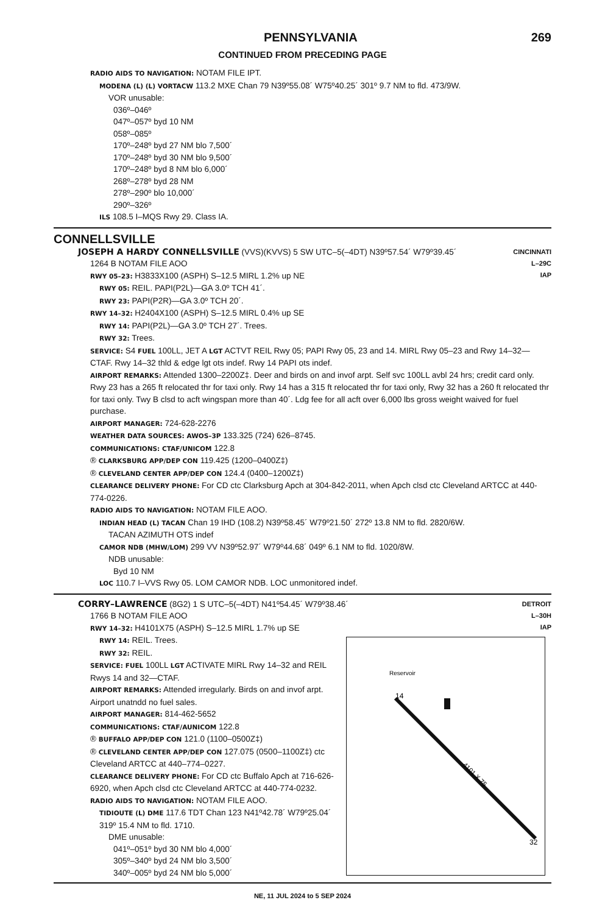PENNSYLVANIA 269
CONTINUED FROM PRECEDING PAGE
RADIO AIDS TO NAVIGATION: NOTAM FILE IPT.
MODENA (L) (L) VORTACW 113.2 MXE Chan 79 N39º55.08´ W75º40.25´ 301º 9.7 NM to fld. 473/9W.
VOR unusable:
036º–046º
047º–057º byd 10 NM
058º–085º
170º–248º byd 27 NM blo 7,500´
170º–248º byd 30 NM blo 9,500´
170º–248º byd 8 NM blo 6,000´
268º–278º byd 28 NM
278º–290º blo 10,000´
290º–326º
ILS 108.5 I–MQS Rwy 29. Class IA.
CONNELLSVILLE
CINCINNATI
L–29C
IAP
JOSEPH A HARDY CONNELLSVILLE (VVS)(KVVS) 5 SW UTC–5(–4DT) N39º57.54´ W79º39.45´
1264 B NOTAM FILE AOO
RWY 05–23: H3833X100 (ASPH) S–12.5 MIRL 1.2% up NE
RWY 05: REIL. PAPI(P2L)—GA 3.0º TCH 41´.
RWY 23: PAPI(P2R)—GA 3.0º TCH 20´.
RWY 14–32: H2404X100 (ASPH) S–12.5 MIRL 0.4% up SE
RWY 14: PAPI(P2L)—GA 3.0º TCH 27´. Trees.
RWY 32: Trees.
SERVICE: S4 FUEL 100LL, JET A LGT ACTVT REIL Rwy 05; PAPI Rwy 05, 23 and 14. MIRL Rwy 05–23 and Rwy 14–32—CTAF. Rwy 14–32 thld & edge lgt ots indef. Rwy 14 PAPI ots indef.
AIRPORT REMARKS: Attended 1300–2200Z‡. Deer and birds on and invof arpt. Self svc 100LL avbl 24 hrs; credit card only. Rwy 23 has a 265 ft relocated thr for taxi only. Rwy 14 has a 315 ft relocated thr for taxi only, Rwy 32 has a 260 ft relocated thr for taxi only. Twy B clsd to acft wingspan more than 40´. Ldg fee for all acft over 6,000 lbs gross weight waived for fuel purchase.
AIRPORT MANAGER: 724-628-2276
WEATHER DATA SOURCES: AWOS–3P 133.325 (724) 626–8745.
COMMUNICATIONS: CTAF/UNICOM 122.8
® CLARKSBURG APP/DEP CON 119.425 (1200–0400Z‡)
® CLEVELAND CENTER APP/DEP CON 124.4 (0400–1200Z‡)
CLEARANCE DELIVERY PHONE: For CD ctc Clarksburg Apch at 304-842-2011, when Apch clsd ctc Cleveland ARTCC at 440-774-0226.
RADIO AIDS TO NAVIGATION: NOTAM FILE AOO.
INDIAN HEAD (L) TACAN Chan 19 IHD (108.2) N39º58.45´ W79º21.50´ 272º 13.8 NM to fld. 2820/6W.
TACAN AZIMUTH OTS indef
CAMOR NDB (MHW/LOM) 299 VV N39º52.97´ W79º44.68´ 049º 6.1 NM to fld. 1020/8W.
NDB unusable:
Byd 10 NM
LOC 110.7 I–VVS Rwy 05. LOM CAMOR NDB. LOC unmonitored indef.
DETROIT
L–30H
IAP
CORRY–LAWRENCE (8G2) 1 S UTC–5(–4DT) N41º54.45´ W79º38.46´
1766 B NOTAM FILE AOO
RWY 14–32: H4101X75 (ASPH) S–12.5 MIRL 1.7% up SE
4101 X 75
Reservoir
14
32
RWY 14: REIL. Trees.
RWY 32: REIL.
SERVICE: FUEL 100LL LGT ACTIVATE MIRL Rwy 14–32 and REIL Rwys 14 and 32—CTAF.
AIRPORT REMARKS: Attended irregularly. Birds on and invof arpt. Airport unatndd no fuel sales.
AIRPORT MANAGER: 814-462-5652
COMMUNICATIONS: CTAF/AUNICOM 122.8
® BUFFALO APP/DEP CON 121.0 (1100–0500Z‡)
® CLEVELAND CENTER APP/DEP CON 127.075 (0500–1100Z‡) ctc Cleveland ARTCC at 440–774–0227.
CLEARANCE DELIVERY PHONE: For CD ctc Buffalo Apch at 716-626-6920, when Apch clsd ctc Cleveland ARTCC at 440-774-0232.
RADIO AIDS TO NAVIGATION: NOTAM FILE AOO.
TIDIOUTE (L) DME 117.6 TDT Chan 123 N41º42.78´ W79º25.04´ 319º 15.4 NM to fld. 1710.
DME unusable:
041º–051º byd 30 NM blo 4,000´
305º–340º byd 24 NM blo 3,500´
340º–005º byd 24 NM blo 5,000´
NE, 11 JUL 2024 to 5 SEP 2024